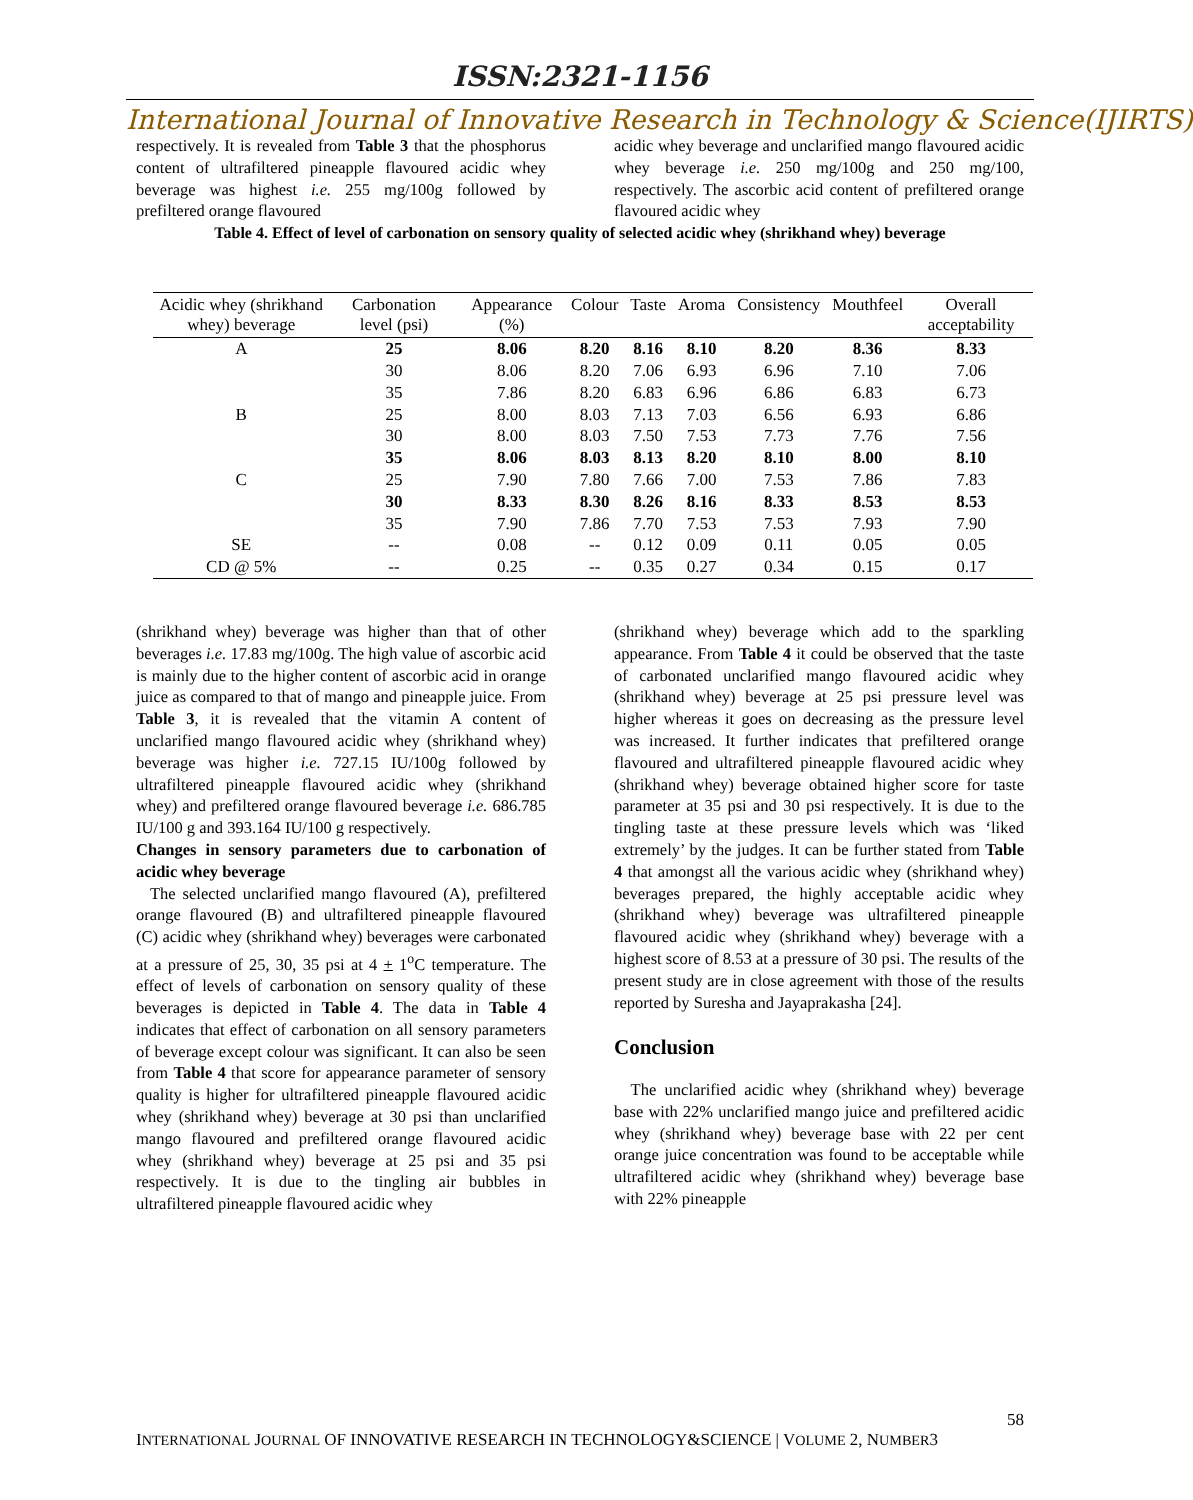ISSN:2321-1156
International Journal of Innovative Research in Technology & Science(IJIRTS)
respectively. It is revealed from Table 3 that the phosphorus content of ultrafiltered pineapple flavoured acidic whey beverage was highest i.e. 255 mg/100g followed by prefiltered orange flavoured
acidic whey beverage and unclarified mango flavoured acidic whey beverage i.e. 250 mg/100g and 250 mg/100, respectively. The ascorbic acid content of prefiltered orange flavoured acidic whey
Table 4. Effect of level of carbonation on sensory quality of selected acidic whey (shrikhand whey) beverage
| Acidic whey (shrikhand whey) beverage | Carbonation level (psi) | Appearance (%) | Colour | Taste | Aroma | Consistency | Mouthfeel | Overall acceptability |
| --- | --- | --- | --- | --- | --- | --- | --- | --- |
| A | 25 | 8.06 | 8.20 | 8.16 | 8.10 | 8.20 | 8.36 | 8.33 |
| | 30 | 8.06 | 8.20 | 7.06 | 6.93 | 6.96 | 7.10 | 7.06 |
| | 35 | 7.86 | 8.20 | 6.83 | 6.96 | 6.86 | 6.83 | 6.73 |
| B | 25 | 8.00 | 8.03 | 7.13 | 7.03 | 6.56 | 6.93 | 6.86 |
| | 30 | 8.00 | 8.03 | 7.50 | 7.53 | 7.73 | 7.76 | 7.56 |
| | 35 | 8.06 | 8.03 | 8.13 | 8.20 | 8.10 | 8.00 | 8.10 |
| C | 25 | 7.90 | 7.80 | 7.66 | 7.00 | 7.53 | 7.86 | 7.83 |
| | 30 | 8.33 | 8.30 | 8.26 | 8.16 | 8.33 | 8.53 | 8.53 |
| | 35 | 7.90 | 7.86 | 7.70 | 7.53 | 7.53 | 7.93 | 7.90 |
| SE | -- | 0.08 | -- | 0.12 | 0.09 | 0.11 | 0.05 | 0.05 |
| CD @ 5% | -- | 0.25 | -- | 0.35 | 0.27 | 0.34 | 0.15 | 0.17 |
(shrikhand whey) beverage was higher than that of other beverages i.e. 17.83 mg/100g. The high value of ascorbic acid is mainly due to the higher content of ascorbic acid in orange juice as compared to that of mango and pineapple juice. From Table 3, it is revealed that the vitamin A content of unclarified mango flavoured acidic whey (shrikhand whey) beverage was higher i.e. 727.15 IU/100g followed by ultrafiltered pineapple flavoured acidic whey (shrikhand whey) and prefiltered orange flavoured beverage i.e. 686.785 IU/100 g and 393.164 IU/100 g respectively.
Changes in sensory parameters due to carbonation of acidic whey beverage
The selected unclarified mango flavoured (A), prefiltered orange flavoured (B) and ultrafiltered pineapple flavoured (C) acidic whey (shrikhand whey) beverages were carbonated at a pressure of 25, 30, 35 psi at 4 + 1<sup>o</sup>C temperature. The effect of levels of carbonation on sensory quality of these beverages is depicted in Table 4. The data in Table 4 indicates that effect of carbonation on all sensory parameters of beverage except colour was significant. It can also be seen from Table 4 that score for appearance parameter of sensory quality is higher for ultrafiltered pineapple flavoured acidic whey (shrikhand whey) beverage at 30 psi than unclarified mango flavoured and prefiltered orange flavoured acidic whey (shrikhand whey) beverage at 25 psi and 35 psi respectively. It is due to the tingling air bubbles in ultrafiltered pineapple flavoured acidic whey
(shrikhand whey) beverage which add to the sparkling appearance. From Table 4 it could be observed that the taste of carbonated unclarified mango flavoured acidic whey (shrikhand whey) beverage at 25 psi pressure level was higher whereas it goes on decreasing as the pressure level was increased. It further indicates that prefiltered orange flavoured and ultrafiltered pineapple flavoured acidic whey (shrikhand whey) beverage obtained higher score for taste parameter at 35 psi and 30 psi respectively. It is due to the tingling taste at these pressure levels which was ‘liked extremely’ by the judges. It can be further stated from Table 4 that amongst all the various acidic whey (shrikhand whey) beverages prepared, the highly acceptable acidic whey (shrikhand whey) beverage was ultrafiltered pineapple flavoured acidic whey (shrikhand whey) beverage with a highest score of 8.53 at a pressure of 30 psi. The results of the present study are in close agreement with those of the results reported by Suresha and Jayaprakasha [24].
Conclusion
The unclarified acidic whey (shrikhand whey) beverage base with 22% unclarified mango juice and prefiltered acidic whey (shrikhand whey) beverage base with 22 per cent orange juice concentration was found to be acceptable while ultrafiltered acidic whey (shrikhand whey) beverage base with 22% pineapple
58
INTERNATIONAL JOURNAL OF INNOVATIVE RESEARCH IN TECHNOLOGY&SCIENCE | VOLUME 2, NUMBER3